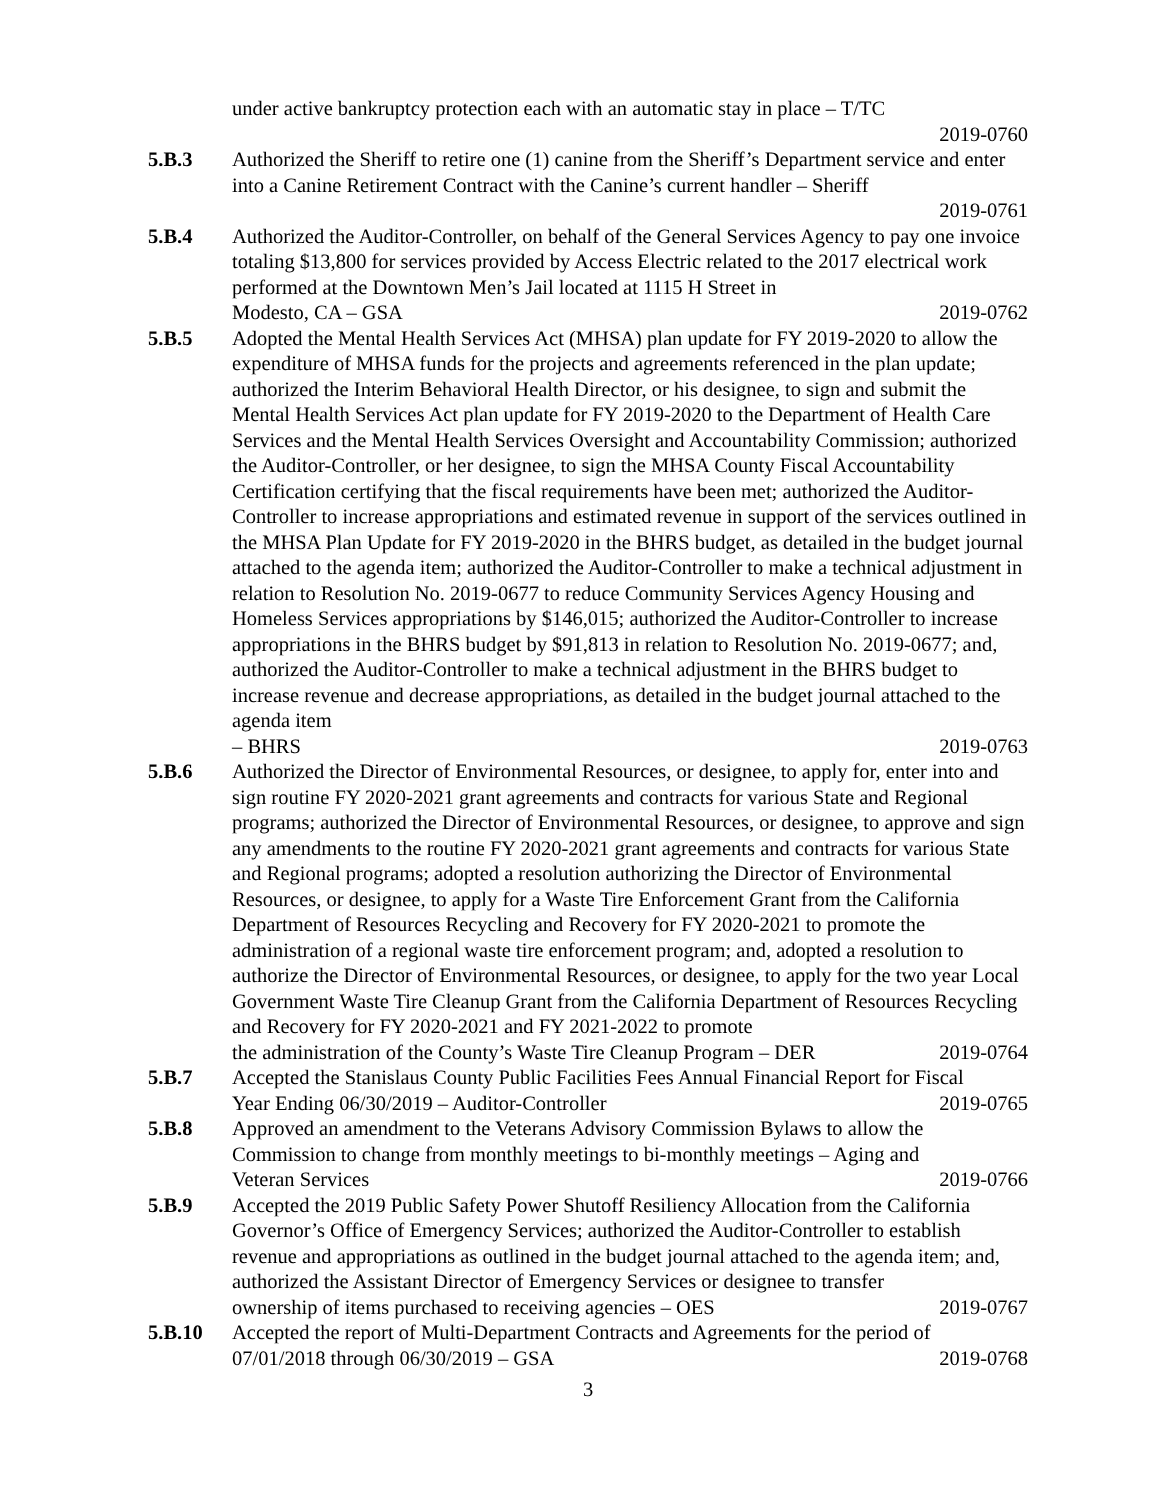under active bankruptcy protection each with an automatic stay in place – T/TC
2019-0760
5.B.3 Authorized the Sheriff to retire one (1) canine from the Sheriff’s Department service and enter into a Canine Retirement Contract with the Canine’s current handler – Sheriff
2019-0761
5.B.4 Authorized the Auditor-Controller, on behalf of the General Services Agency to pay one invoice totaling $13,800 for services provided by Access Electric related to the 2017 electrical work performed at the Downtown Men’s Jail located at 1115 H Street in
Modesto, CA – GSA 2019-0762
5.B.5 Adopted the Mental Health Services Act (MHSA) plan update for FY 2019-2020 to allow the expenditure of MHSA funds for the projects and agreements referenced in the plan update; authorized the Interim Behavioral Health Director, or his designee, to sign and submit the Mental Health Services Act plan update for FY 2019-2020 to the Department of Health Care Services and the Mental Health Services Oversight and Accountability Commission; authorized the Auditor-Controller, or her designee, to sign the MHSA County Fiscal Accountability Certification certifying that the fiscal requirements have been met; authorized the Auditor-Controller to increase appropriations and estimated revenue in support of the services outlined in the MHSA Plan Update for FY 2019-2020 in the BHRS budget, as detailed in the budget journal attached to the agenda item; authorized the Auditor-Controller to make a technical adjustment in relation to Resolution No. 2019-0677 to reduce Community Services Agency Housing and Homeless Services appropriations by $146,015; authorized the Auditor-Controller to increase appropriations in the BHRS budget by $91,813 in relation to Resolution No. 2019-0677; and, authorized the Auditor-Controller to make a technical adjustment in the BHRS budget to increase revenue and decrease appropriations, as detailed in the budget journal attached to the agenda item
– BHRS 2019-0763
5.B.6 Authorized the Director of Environmental Resources, or designee, to apply for, enter into and sign routine FY 2020-2021 grant agreements and contracts for various State and Regional programs; authorized the Director of Environmental Resources, or designee, to approve and sign any amendments to the routine FY 2020-2021 grant agreements and contracts for various State and Regional programs; adopted a resolution authorizing the Director of Environmental Resources, or designee, to apply for a Waste Tire Enforcement Grant from the California Department of Resources Recycling and Recovery for FY 2020-2021 to promote the administration of a regional waste tire enforcement program; and, adopted a resolution to authorize the Director of Environmental Resources, or designee, to apply for the two year Local Government Waste Tire Cleanup Grant from the California Department of Resources Recycling and Recovery for FY 2020-2021 and FY 2021-2022 to promote
the administration of the County’s Waste Tire Cleanup Program – DER 2019-0764
5.B.7 Accepted the Stanislaus County Public Facilities Fees Annual Financial Report for Fiscal
Year Ending 06/30/2019 – Auditor-Controller 2019-0765
5.B.8 Approved an amendment to the Veterans Advisory Commission Bylaws to allow the Commission to change from monthly meetings to bi-monthly meetings – Aging and
Veteran Services 2019-0766
5.B.9 Accepted the 2019 Public Safety Power Shutoff Resiliency Allocation from the California Governor’s Office of Emergency Services; authorized the Auditor-Controller to establish revenue and appropriations as outlined in the budget journal attached to the agenda item; and, authorized the Assistant Director of Emergency Services or designee to transfer
ownership of items purchased to receiving agencies – OES 2019-0767
5.B.10 Accepted the report of Multi-Department Contracts and Agreements for the period of
07/01/2018 through 06/30/2019 – GSA 2019-0768
3